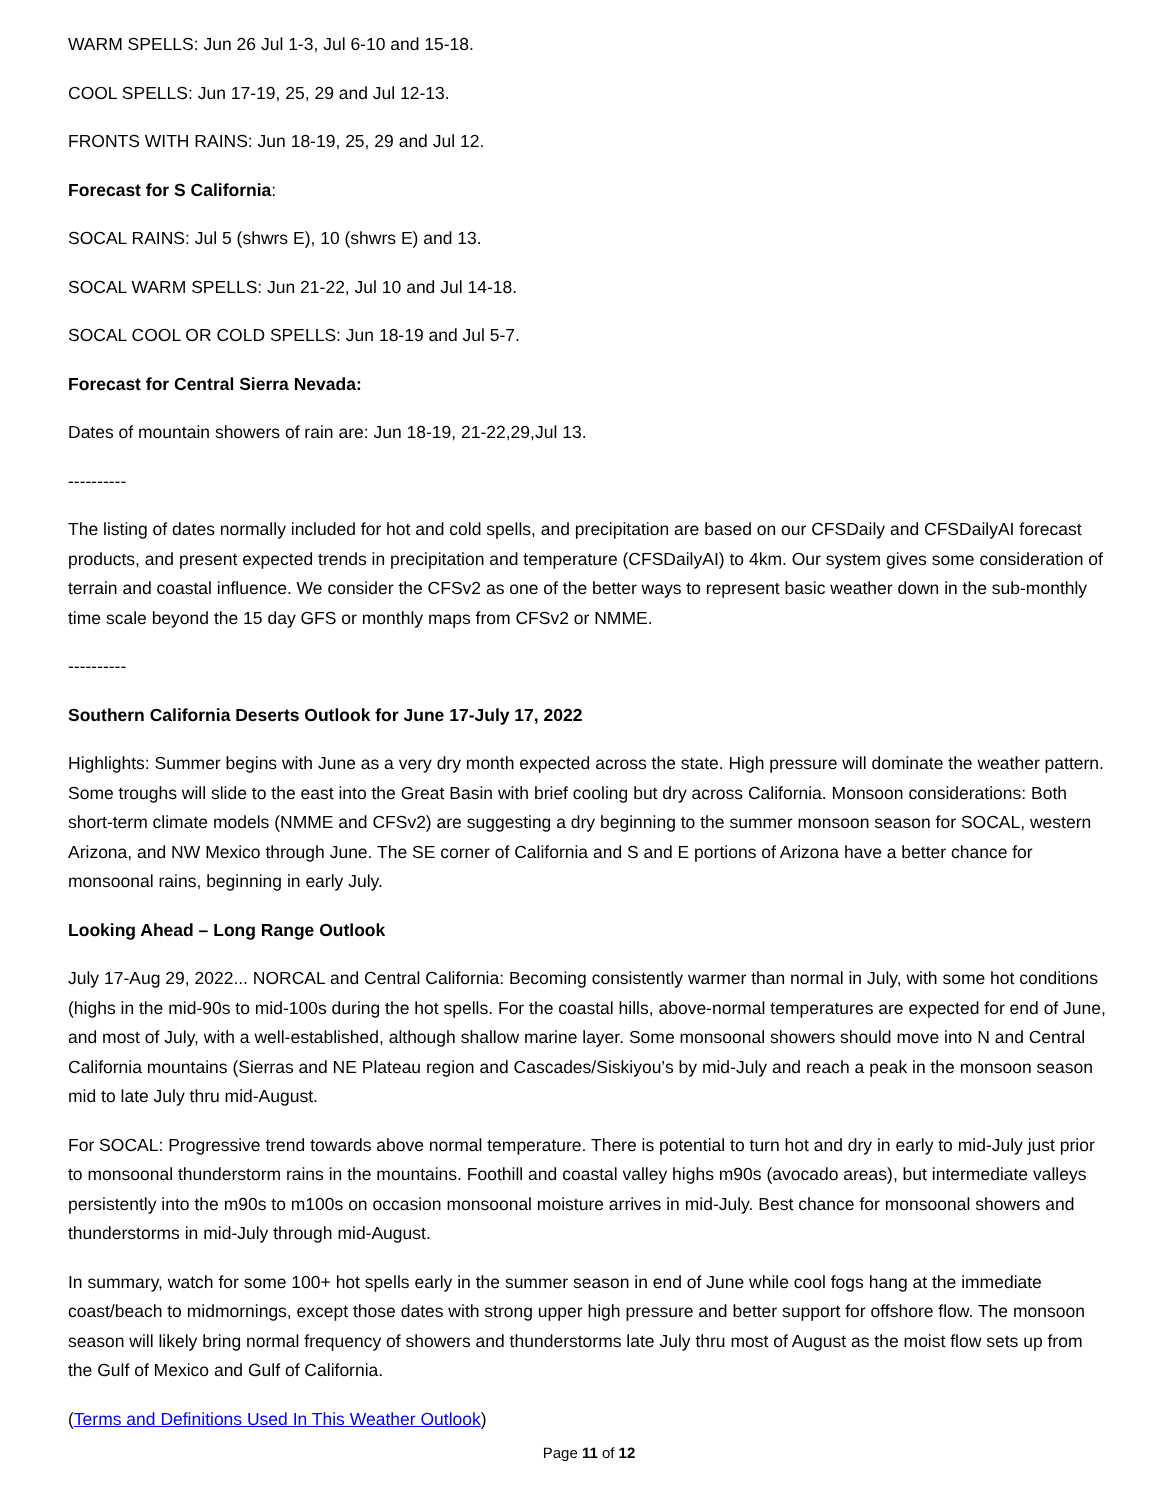WARM SPELLS: Jun 26 Jul 1-3, Jul 6-10 and 15-18.
COOL SPELLS: Jun 17-19, 25, 29 and Jul 12-13.
FRONTS WITH RAINS: Jun 18-19, 25, 29 and Jul 12.
Forecast for S California:
SOCAL RAINS: Jul 5 (shwrs E), 10 (shwrs E) and 13.
SOCAL WARM SPELLS: Jun 21-22, Jul 10 and Jul 14-18.
SOCAL COOL OR COLD SPELLS: Jun 18-19 and Jul 5-7.
Forecast for Central Sierra Nevada:
Dates of mountain showers of rain are: Jun 18-19, 21-22,29,Jul 13.
----------
The listing of dates normally included for hot and cold spells, and precipitation are based on our CFSDaily and CFSDailyAI forecast products, and present expected trends in precipitation and temperature (CFSDailyAI) to 4km. Our system gives some consideration of terrain and coastal influence. We consider the CFSv2 as one of the better ways to represent basic weather down in the sub-monthly time scale beyond the 15 day GFS or monthly maps from CFSv2 or NMME.
----------
Southern California Deserts Outlook for June 17-July 17, 2022
Highlights: Summer begins with June as a very dry month expected across the state. High pressure will dominate the weather pattern. Some troughs will slide to the east into the Great Basin with brief cooling but dry across California. Monsoon considerations: Both short-term climate models (NMME and CFSv2) are suggesting a dry beginning to the summer monsoon season for SOCAL, western Arizona, and NW Mexico through June. The SE corner of California and S and E portions of Arizona have a better chance for monsoonal rains, beginning in early July.
Looking Ahead – Long Range Outlook
July 17-Aug 29, 2022... NORCAL and Central California: Becoming consistently warmer than normal in July, with some hot conditions (highs in the mid-90s to mid-100s during the hot spells. For the coastal hills, above-normal temperatures are expected for end of June, and most of July, with a well-established, although shallow marine layer. Some monsoonal showers should move into N and Central California mountains (Sierras and NE Plateau region and Cascades/Siskiyou’s by mid-July and reach a peak in the monsoon season mid to late July thru mid-August.
For SOCAL: Progressive trend towards above normal temperature. There is potential to turn hot and dry in early to mid-July just prior to monsoonal thunderstorm rains in the mountains. Foothill and coastal valley highs m90s (avocado areas), but intermediate valleys persistently into the m90s to m100s on occasion monsoonal moisture arrives in mid-July. Best chance for monsoonal showers and thunderstorms in mid-July through mid-August.
In summary, watch for some 100+ hot spells early in the summer season in end of June while cool fogs hang at the immediate coast/beach to midmornings, except those dates with strong upper high pressure and better support for offshore flow. The monsoon season will likely bring normal frequency of showers and thunderstorms late July thru most of August as the moist flow sets up from the Gulf of Mexico and Gulf of California.
(Terms and Definitions Used In This Weather Outlook)
Page 11 of 12